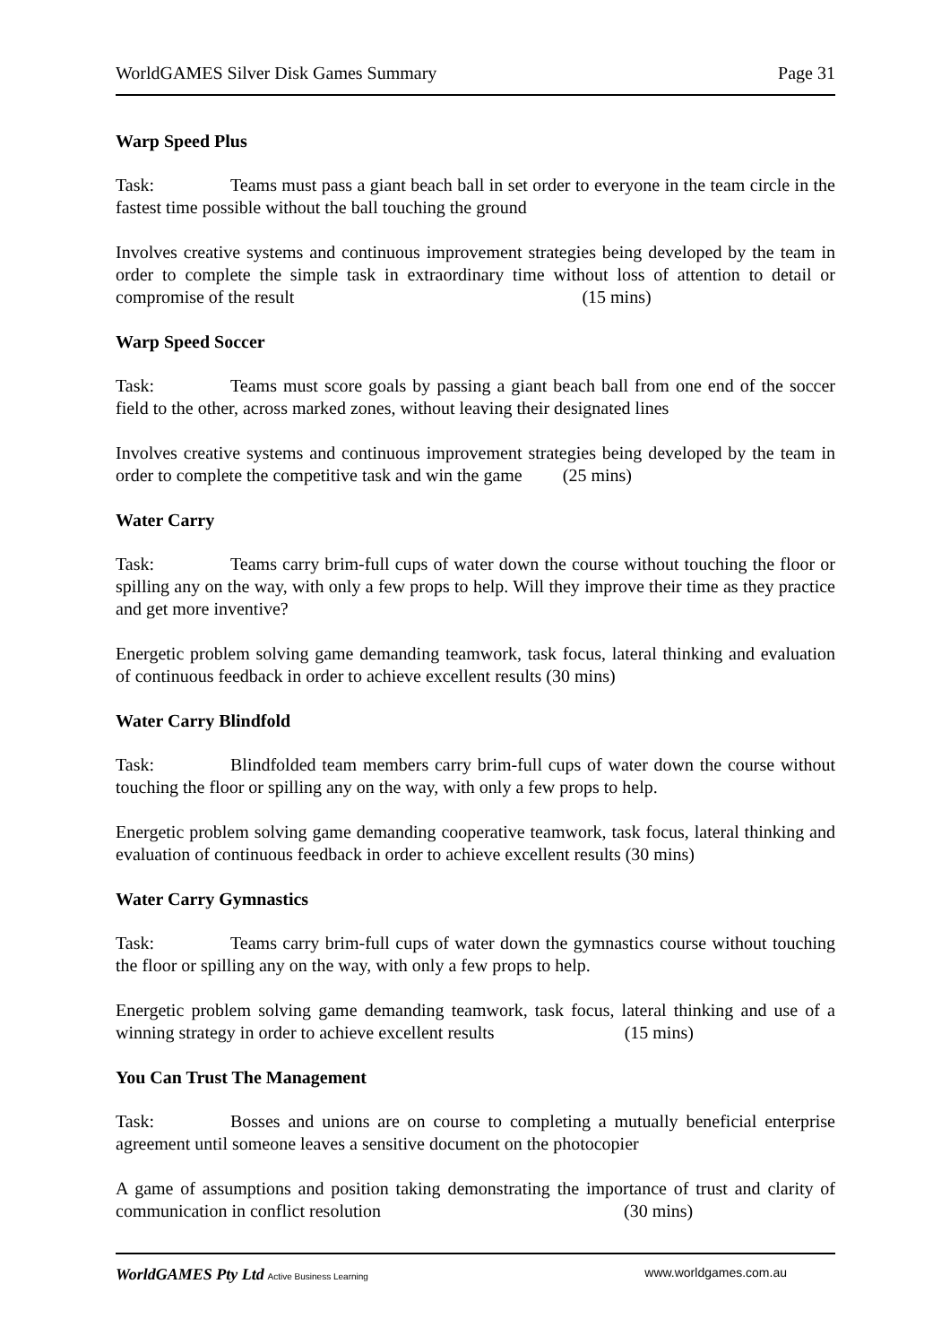WorldGAMES Silver Disk Games Summary Page 31
Warp Speed Plus
Task: Teams must pass a giant beach ball in set order to everyone in the team circle in the fastest time possible without the ball touching the ground
Involves creative systems and continuous improvement strategies being developed by the team in order to complete the simple task in extraordinary time without loss of attention to detail or compromise of the result (15 mins)
Warp Speed Soccer
Task: Teams must score goals by passing a giant beach ball from one end of the soccer field to the other, across marked zones, without leaving their designated lines
Involves creative systems and continuous improvement strategies being developed by the team in order to complete the competitive task and win the game (25 mins)
Water Carry
Task: Teams carry brim-full cups of water down the course without touching the floor or spilling any on the way, with only a few props to help. Will they improve their time as they practice and get more inventive?
Energetic problem solving game demanding teamwork, task focus, lateral thinking and evaluation of continuous feedback in order to achieve excellent results (30 mins)
Water Carry Blindfold
Task: Blindfolded team members carry brim-full cups of water down the course without touching the floor or spilling any on the way, with only a few props to help.
Energetic problem solving game demanding cooperative teamwork, task focus, lateral thinking and evaluation of continuous feedback in order to achieve excellent results (30 mins)
Water Carry Gymnastics
Task: Teams carry brim-full cups of water down the gymnastics course without touching the floor or spilling any on the way, with only a few props to help.
Energetic problem solving game demanding teamwork, task focus, lateral thinking and use of a winning strategy in order to achieve excellent results (15 mins)
You Can Trust The Management
Task: Bosses and unions are on course to completing a mutually beneficial enterprise agreement until someone leaves a sensitive document on the photocopier
A game of assumptions and position taking demonstrating the importance of trust and clarity of communication in conflict resolution (30 mins)
WorldGAMES Pty Ltd Active Business Learning www.worldgames.com.au